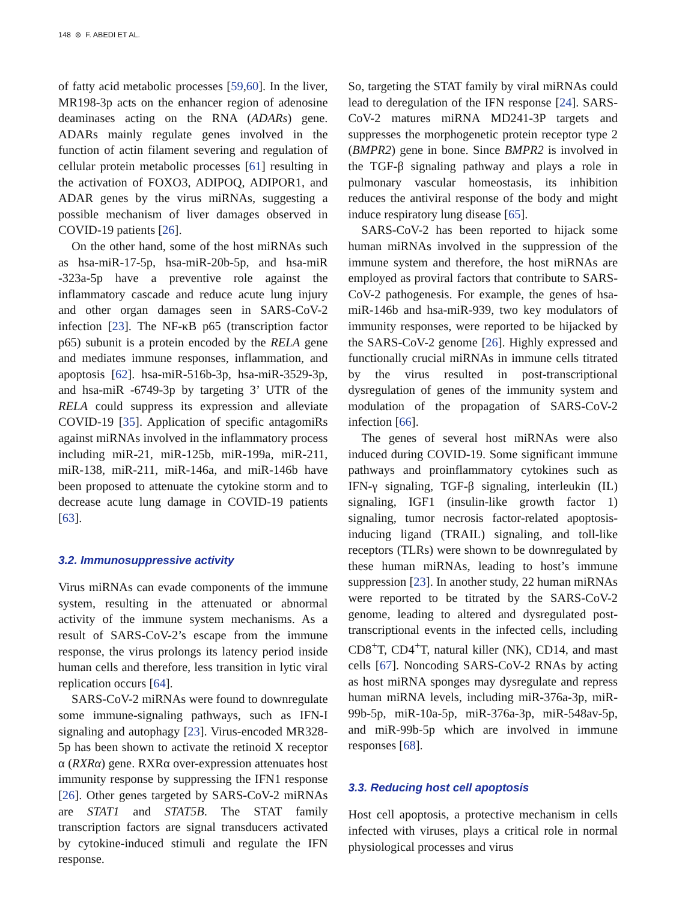148 ⊜ F. ABEDI ET AL.
of fatty acid metabolic processes [59,60]. In the liver, MR198-3p acts on the enhancer region of adenosine deaminases acting on the RNA (ADARs) gene. ADARs mainly regulate genes involved in the function of actin filament severing and regulation of cellular protein metabolic processes [61] resulting in the activation of FOXO3, ADIPOQ, ADIPOR1, and ADAR genes by the virus miRNAs, suggesting a possible mechanism of liver damages observed in COVID-19 patients [26].
On the other hand, some of the host miRNAs such as hsa-miR-17-5p, hsa-miR-20b-5p, and hsa-miR -323a-5p have a preventive role against the inflammatory cascade and reduce acute lung injury and other organ damages seen in SARS-CoV-2 infection [23]. The NF-κB p65 (transcription factor p65) subunit is a protein encoded by the RELA gene and mediates immune responses, inflammation, and apoptosis [62]. hsa-miR-516b-3p, hsa-miR-3529-3p, and hsa-miR -6749-3p by targeting 3’ UTR of the RELA could suppress its expression and alleviate COVID-19 [35]. Application of specific antagomiRs against miRNAs involved in the inflammatory process including miR-21, miR-125b, miR-199a, miR-211, miR-138, miR-211, miR-146a, and miR-146b have been proposed to attenuate the cytokine storm and to decrease acute lung damage in COVID-19 patients [63].
3.2. Immunosuppressive activity
Virus miRNAs can evade components of the immune system, resulting in the attenuated or abnormal activity of the immune system mechanisms. As a result of SARS-CoV-2’s escape from the immune response, the virus prolongs its latency period inside human cells and therefore, less transition in lytic viral replication occurs [64].
SARS-CoV-2 miRNAs were found to downregulate some immune-signaling pathways, such as IFN-I signaling and autophagy [23]. Virus-encoded MR328-5p has been shown to activate the retinoid X receptor α (RXRα) gene. RXRα over-expression attenuates host immunity response by suppressing the IFN1 response [26]. Other genes targeted by SARS-CoV-2 miRNAs are STAT1 and STAT5B. The STAT family transcription factors are signal transducers activated by cytokine-induced stimuli and regulate the IFN response.
So, targeting the STAT family by viral miRNAs could lead to deregulation of the IFN response [24]. SARS-CoV-2 matures miRNA MD241-3P targets and suppresses the morphogenetic protein receptor type 2 (BMPR2) gene in bone. Since BMPR2 is involved in the TGF-β signaling pathway and plays a role in pulmonary vascular homeostasis, its inhibition reduces the antiviral response of the body and might induce respiratory lung disease [65].
SARS-CoV-2 has been reported to hijack some human miRNAs involved in the suppression of the immune system and therefore, the host miRNAs are employed as proviral factors that contribute to SARS-CoV-2 pathogenesis. For example, the genes of hsa-miR-146b and hsa-miR-939, two key modulators of immunity responses, were reported to be hijacked by the SARS-CoV-2 genome [26]. Highly expressed and functionally crucial miRNAs in immune cells titrated by the virus resulted in post-transcriptional dysregulation of genes of the immunity system and modulation of the propagation of SARS-CoV-2 infection [66].
The genes of several host miRNAs were also induced during COVID-19. Some significant immune pathways and proinflammatory cytokines such as IFN-γ signaling, TGF-β signaling, interleukin (IL) signaling, IGF1 (insulin-like growth factor 1) signaling, tumor necrosis factor-related apoptosis-inducing ligand (TRAIL) signaling, and toll-like receptors (TLRs) were shown to be downregulated by these human miRNAs, leading to host’s immune suppression [23]. In another study, 22 human miRNAs were reported to be titrated by the SARS-CoV-2 genome, leading to altered and dysregulated post-transcriptional events in the infected cells, including CD8<sup>+</sup>T, CD4<sup>+</sup>T, natural killer (NK), CD14, and mast cells [67]. Noncoding SARS-CoV-2 RNAs by acting as host miRNA sponges may dysregulate and repress human miRNA levels, including miR-376a-3p, miR-99b-5p, miR-10a-5p, miR-376a-3p, miR-548av-5p, and miR-99b-5p which are involved in immune responses [68].
3.3. Reducing host cell apoptosis
Host cell apoptosis, a protective mechanism in cells infected with viruses, plays a critical role in normal physiological processes and virus